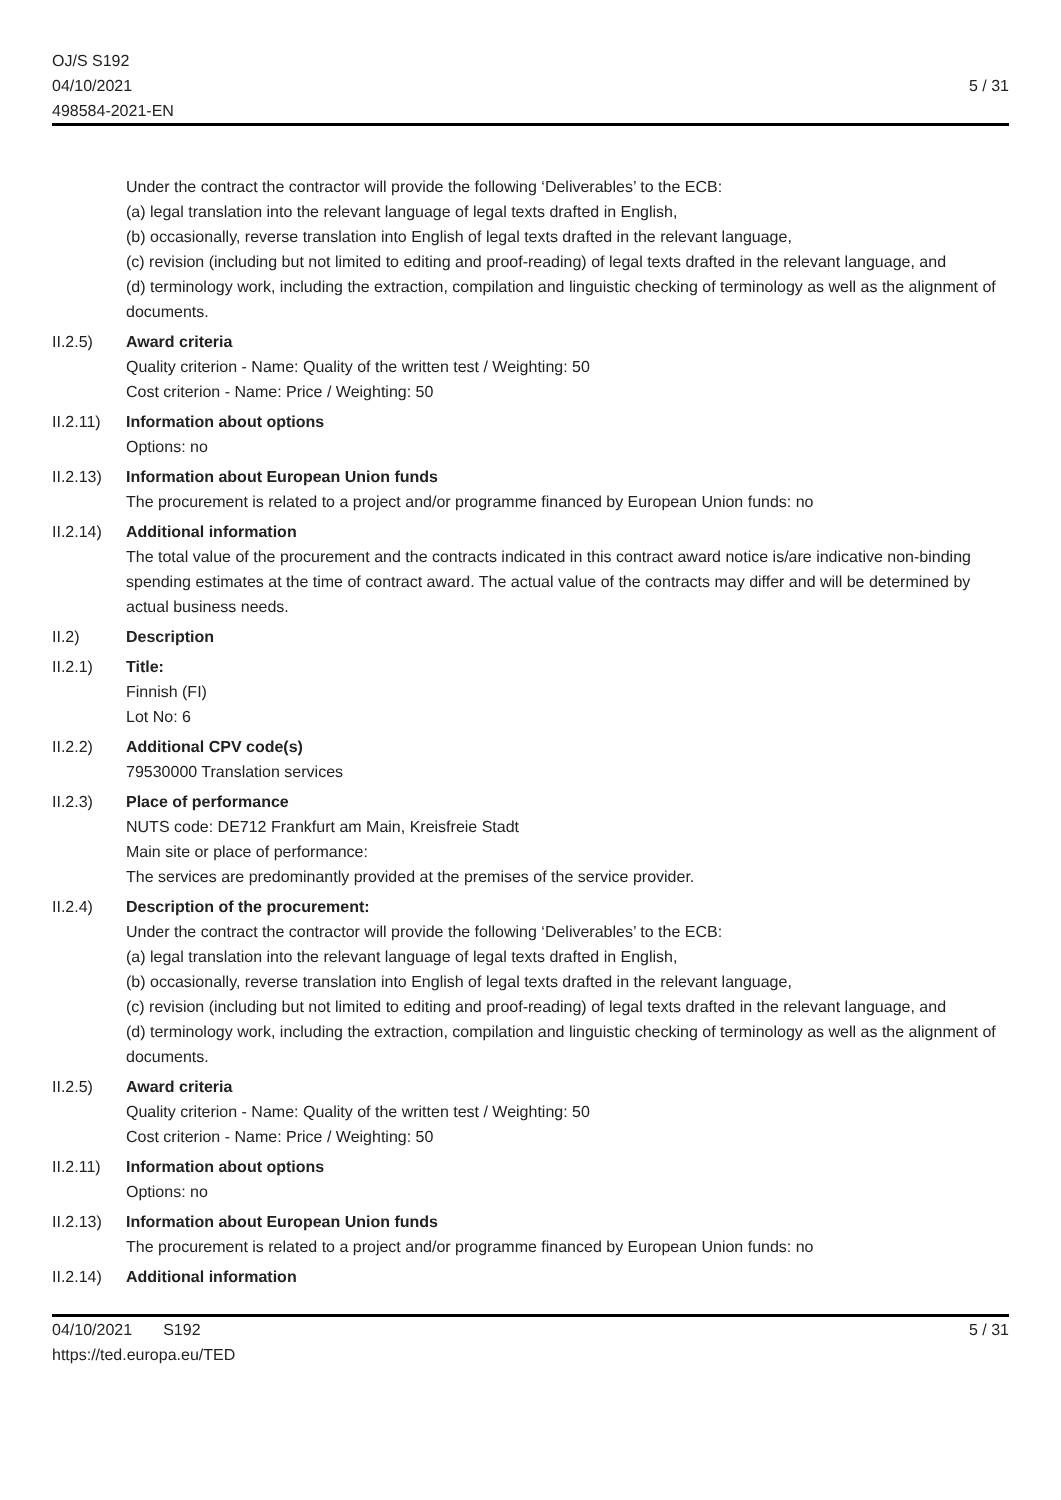OJ/S S192
04/10/2021
498584-2021-EN
5 / 31
Under the contract the contractor will provide the following ‘Deliverables’ to the ECB:
(a) legal translation into the relevant language of legal texts drafted in English,
(b) occasionally, reverse translation into English of legal texts drafted in the relevant language,
(c) revision (including but not limited to editing and proof-reading) of legal texts drafted in the relevant language, and
(d) terminology work, including the extraction, compilation and linguistic checking of terminology as well as the alignment of documents.
II.2.5) Award criteria
Quality criterion - Name: Quality of the written test / Weighting: 50
Cost criterion - Name: Price / Weighting: 50
II.2.11)
Information about options
Options: no
II.2.13)
Information about European Union funds
The procurement is related to a project and/or programme financed by European Union funds: no
II.2.14)
Additional information
The total value of the procurement and the contracts indicated in this contract award notice is/are indicative non-binding spending estimates at the time of contract award. The actual value of the contracts may differ and will be determined by actual business needs.
II.2) Description
II.2.1) Title:
Finnish (FI)
Lot No: 6
II.2.2) Additional CPV code(s)
79530000 Translation services
II.2.3) Place of performance
NUTS code: DE712 Frankfurt am Main, Kreisfreie Stadt
Main site or place of performance:
The services are predominantly provided at the premises of the service provider.
II.2.4) Description of the procurement:
Under the contract the contractor will provide the following ‘Deliverables’ to the ECB:
(a) legal translation into the relevant language of legal texts drafted in English,
(b) occasionally, reverse translation into English of legal texts drafted in the relevant language,
(c) revision (including but not limited to editing and proof-reading) of legal texts drafted in the relevant language, and
(d) terminology work, including the extraction, compilation and linguistic checking of terminology as well as the alignment of documents.
II.2.5) Award criteria
Quality criterion - Name: Quality of the written test / Weighting: 50
Cost criterion - Name: Price / Weighting: 50
II.2.11)
Information about options
Options: no
II.2.13)
Information about European Union funds
The procurement is related to a project and/or programme financed by European Union funds: no
II.2.14)
Additional information
04/10/2021 S192
https://ted.europa.eu/TED
5 / 31